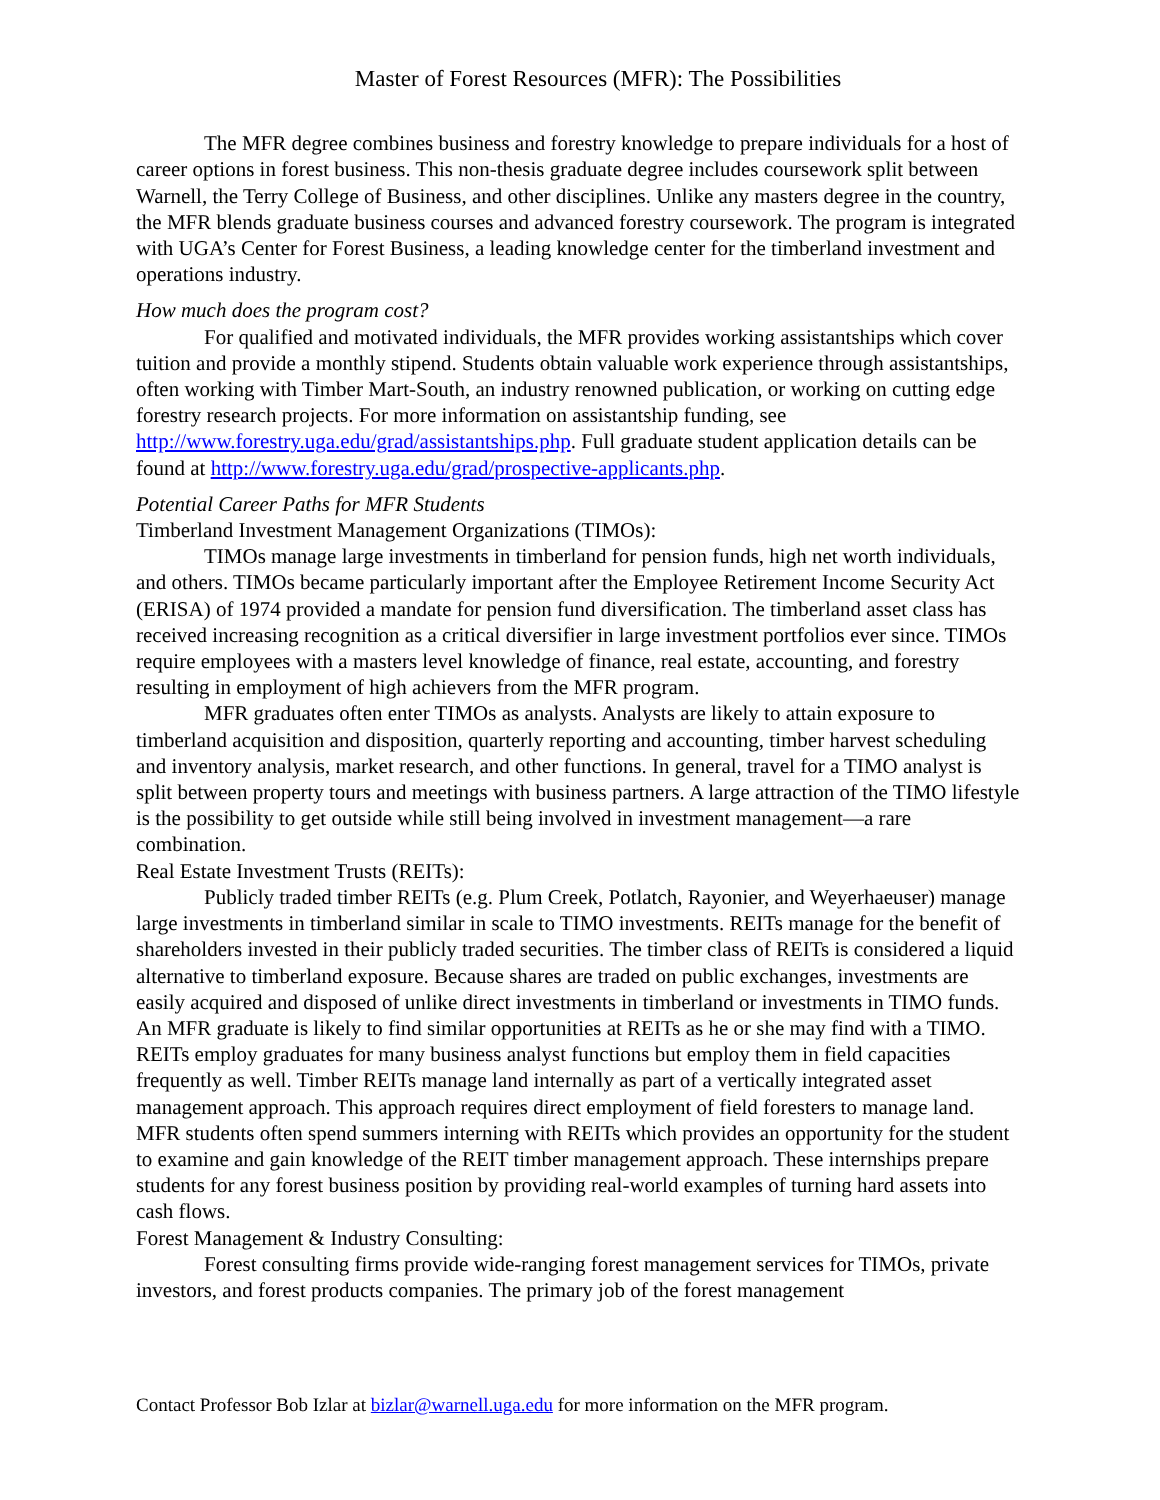Master of Forest Resources (MFR): The Possibilities
The MFR degree combines business and forestry knowledge to prepare individuals for a host of career options in forest business. This non-thesis graduate degree includes coursework split between Warnell, the Terry College of Business, and other disciplines. Unlike any masters degree in the country, the MFR blends graduate business courses and advanced forestry coursework. The program is integrated with UGA’s Center for Forest Business, a leading knowledge center for the timberland investment and operations industry.
How much does the program cost?
For qualified and motivated individuals, the MFR provides working assistantships which cover tuition and provide a monthly stipend. Students obtain valuable work experience through assistantships, often working with Timber Mart-South, an industry renowned publication, or working on cutting edge forestry research projects. For more information on assistantship funding, see http://www.forestry.uga.edu/grad/assistantships.php. Full graduate student application details can be found at http://www.forestry.uga.edu/grad/prospective-applicants.php.
Potential Career Paths for MFR Students
Timberland Investment Management Organizations (TIMOs):
TIMOs manage large investments in timberland for pension funds, high net worth individuals, and others. TIMOs became particularly important after the Employee Retirement Income Security Act (ERISA) of 1974 provided a mandate for pension fund diversification. The timberland asset class has received increasing recognition as a critical diversifier in large investment portfolios ever since. TIMOs require employees with a masters level knowledge of finance, real estate, accounting, and forestry resulting in employment of high achievers from the MFR program.
MFR graduates often enter TIMOs as analysts. Analysts are likely to attain exposure to timberland acquisition and disposition, quarterly reporting and accounting, timber harvest scheduling and inventory analysis, market research, and other functions. In general, travel for a TIMO analyst is split between property tours and meetings with business partners. A large attraction of the TIMO lifestyle is the possibility to get outside while still being involved in investment management—a rare combination.
Real Estate Investment Trusts (REITs):
Publicly traded timber REITs (e.g. Plum Creek, Potlatch, Rayonier, and Weyerhaeuser) manage large investments in timberland similar in scale to TIMO investments. REITs manage for the benefit of shareholders invested in their publicly traded securities. The timber class of REITs is considered a liquid alternative to timberland exposure. Because shares are traded on public exchanges, investments are easily acquired and disposed of unlike direct investments in timberland or investments in TIMO funds. An MFR graduate is likely to find similar opportunities at REITs as he or she may find with a TIMO. REITs employ graduates for many business analyst functions but employ them in field capacities frequently as well. Timber REITs manage land internally as part of a vertically integrated asset management approach. This approach requires direct employment of field foresters to manage land. MFR students often spend summers interning with REITs which provides an opportunity for the student to examine and gain knowledge of the REIT timber management approach. These internships prepare students for any forest business position by providing real-world examples of turning hard assets into cash flows.
Forest Management & Industry Consulting:
Forest consulting firms provide wide-ranging forest management services for TIMOs, private investors, and forest products companies. The primary job of the forest management
Contact Professor Bob Izlar at bizlar@warnell.uga.edu for more information on the MFR program.